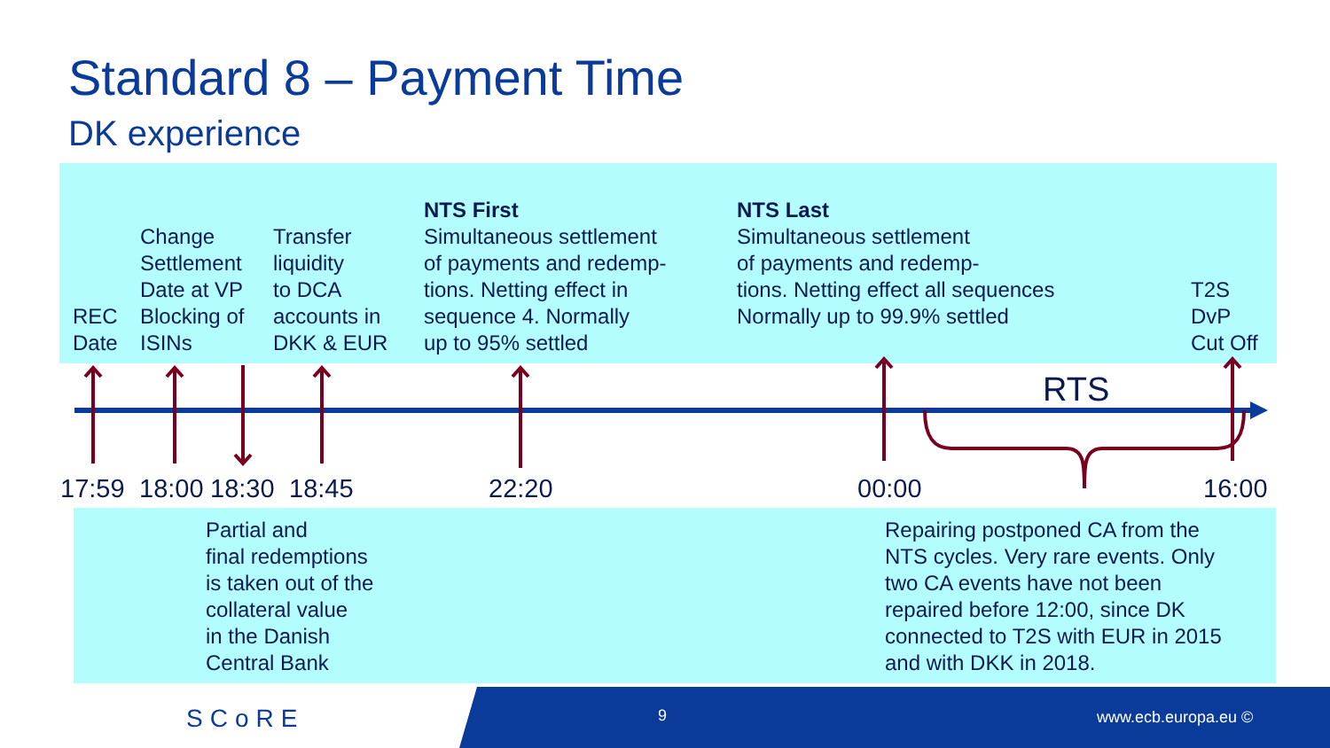Standard 8 – Payment Time
DK experience
REC
Date
Change
Settlement
Date at VP
Blocking of
ISINs
Transfer
liquidity
to DCA
accounts in
DKK & EUR
NTS First
Simultaneous settlement
of payments and redemp-
tions. Netting effect in
sequence 4. Normally
up to 95% settled
NTS Last
Simultaneous settlement
of payments and redemp-
tions. Netting effect all sequences
Normally up to 99.9% settled
T2S
DvP
Cut Off
RTS
17:59 18:00 18:30 18:45 22:20 00:00 16:00
Partial and
final redemptions
is taken out of the
collateral value
in the Danish
Central Bank
Repairing postponed CA from the
NTS cycles. Very rare events. Only
two CA events have not been
repaired before 12:00, since DK
connected to T2S with EUR in 2015
and with DKK in 2018.
SCoRE 9 www.ecb.europa.eu ©